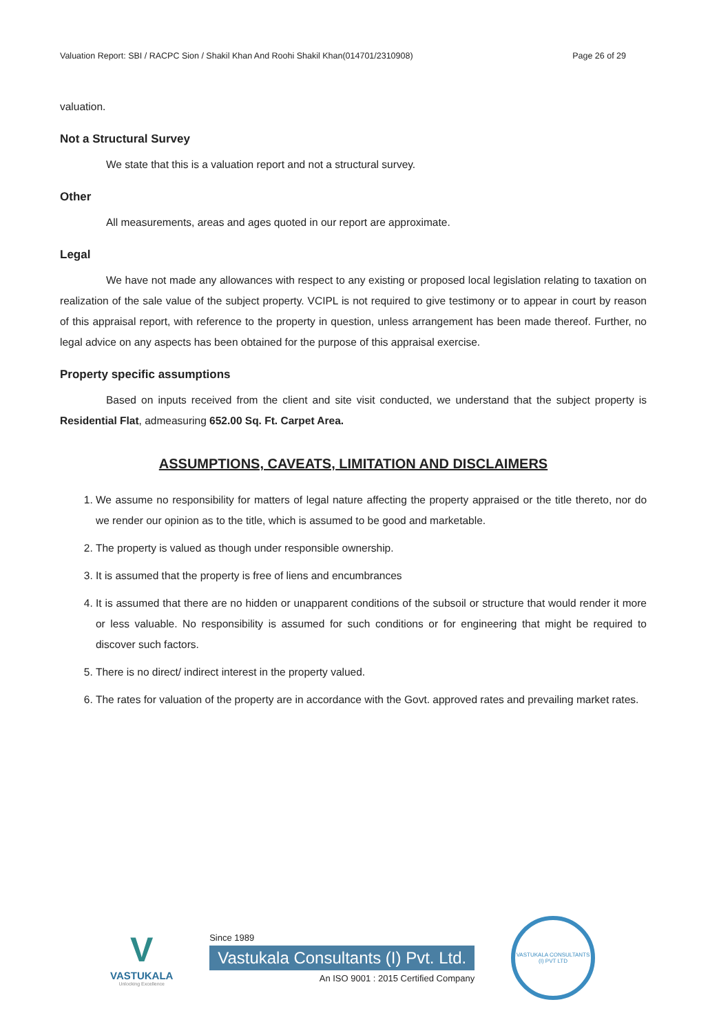Valuation Report: SBI / RACPC Sion / Shakil Khan And Roohi Shakil Khan(014701/2310908) Page 26 of 29
valuation.
Not a Structural Survey
We state that this is a valuation report and not a structural survey.
Other
All measurements, areas and ages quoted in our report are approximate.
Legal
We have not made any allowances with respect to any existing or proposed local legislation relating to taxation on realization of the sale value of the subject property. VCIPL is not required to give testimony or to appear in court by reason of this appraisal report, with reference to the property in question, unless arrangement has been made thereof. Further, no legal advice on any aspects has been obtained for the purpose of this appraisal exercise.
Property specific assumptions
Based on inputs received from the client and site visit conducted, we understand that the subject property is Residential Flat, admeasuring 652.00 Sq. Ft. Carpet Area.
ASSUMPTIONS, CAVEATS, LIMITATION AND DISCLAIMERS
1. We assume no responsibility for matters of legal nature affecting the property appraised or the title thereto, nor do we render our opinion as to the title, which is assumed to be good and marketable.
2. The property is valued as though under responsible ownership.
3. It is assumed that the property is free of liens and encumbrances
4. It is assumed that there are no hidden or unapparent conditions of the subsoil or structure that would render it more or less valuable. No responsibility is assumed for such conditions or for engineering that might be required to discover such factors.
5. There is no direct/ indirect interest in the property valued.
6. The rates for valuation of the property are in accordance with the Govt. approved rates and prevailing market rates.
V
VASTUKALA
Unlocking Excellence
Since 1989
Vastukala Consultants (I) Pvt. Ltd.
An ISO 9001 : 2015 Certified Company
VASTUKALA CONSULTANTS (I) PVT LTD